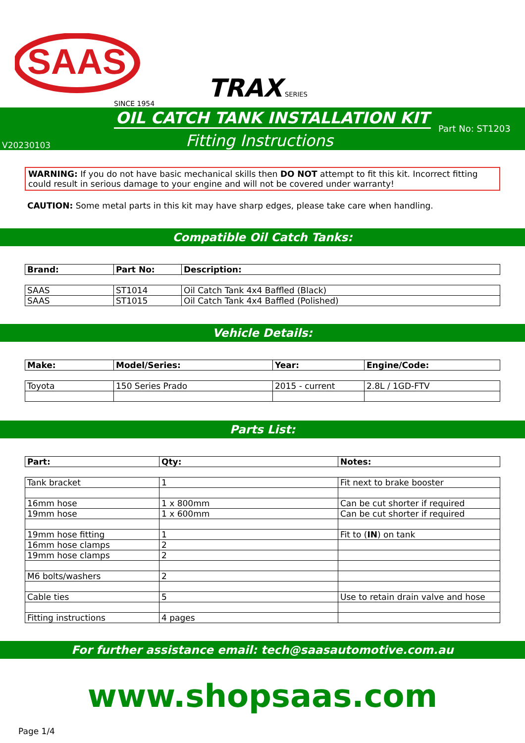SAAS
SINCE 1954
TRAX SERIES
OIL CATCH TANK INSTALLATION KIT
Part No: ST1203
Fitting Instructions
V20230103
WARNING: If you do not have basic mechanical skills then DO NOT attempt to fit this kit. Incorrect fitting could result in serious damage to your engine and will not be covered under warranty!
CAUTION: Some metal parts in this kit may have sharp edges, please take care when handling.
Compatible Oil Catch Tanks:
| Brand: | Part No: | Description: |
| --- | --- | --- |
| SAAS | ST1014 | Oil Catch Tank 4x4 Baffled (Black) |
| SAAS | ST1015 | Oil Catch Tank 4x4 Baffled (Polished) |
Vehicle Details:
| Make: | Model/Series: | Year: | Engine/Code: |
| --- | --- | --- | --- |
| Toyota | 150 Series Prado | 2015 - current | 2.8L / 1GD-FTV |
Parts List:
| Part: | Qty: | Notes: |
| --- | --- | --- |
| Tank bracket | 1 | Fit next to brake booster |
| 16mm hose | 1 x 800mm | Can be cut shorter if required |
| 19mm hose | 1 x 600mm | Can be cut shorter if required |
| 19mm hose fitting | 1 | Fit to ( IN ) on tank |
| 16mm hose clamps | 2 | |
| 19mm hose clamps | 2 | |
| M6 bolts/washers | 2 | |
| Cable ties | 5 | Use to retain drain valve and hose |
| Fitting instructions | 4 pages | |
For further assistance email: tech@saasautomotive.com.au
www.shopsaas.com
Page 1/4